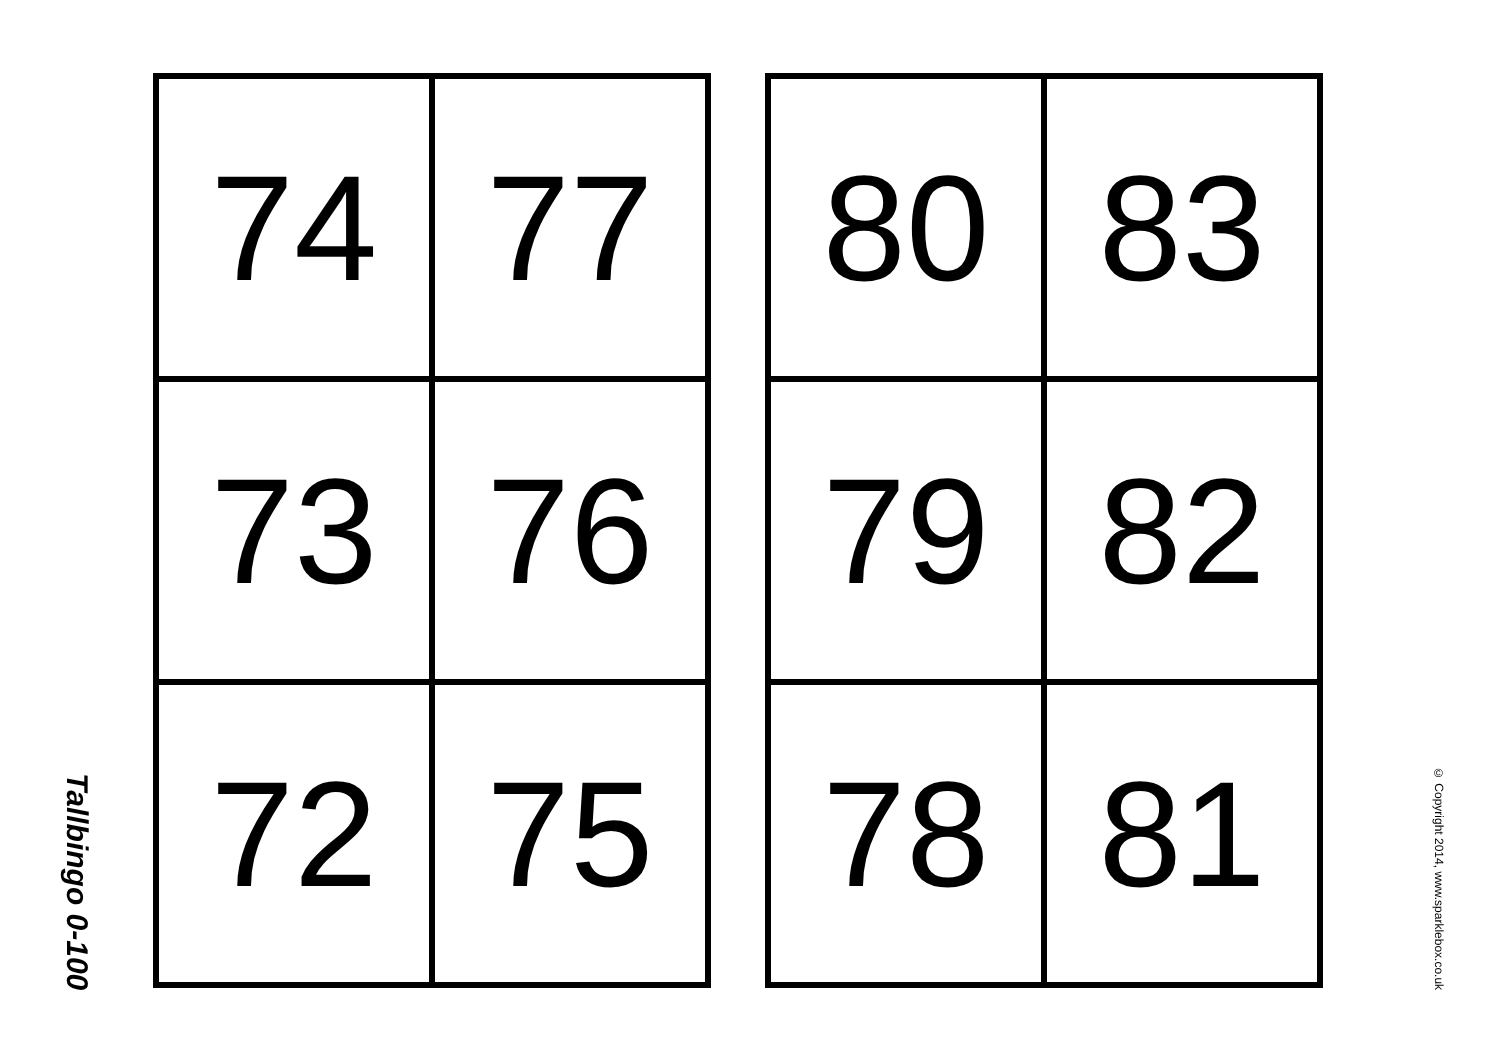Tallbingo 0-100
| 74 | 77 |
| 73 | 76 |
| 72 | 75 |
| 80 | 83 |
| 79 | 82 |
| 78 | 81 |
© Copyright 2014, www.sparklebox.co.uk